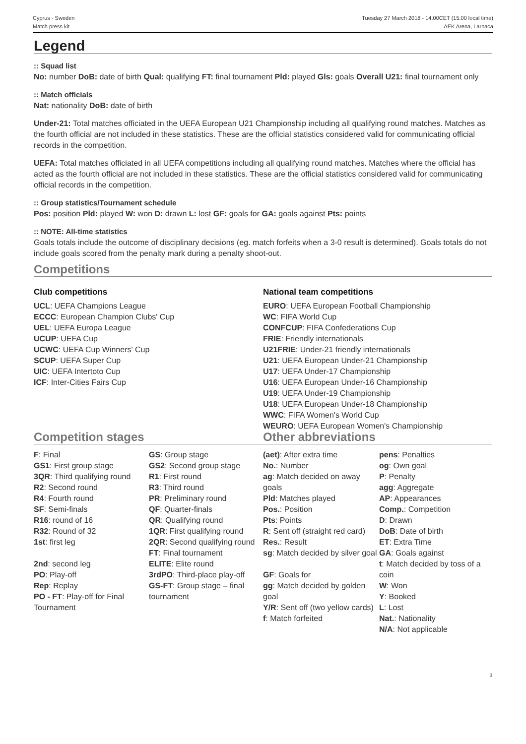Cyprus - Sweden
Match press kit
Tuesday 27 March 2018 - 14.00CET (15.00 local time)
AEK Arena, Larnaca
Legend
:: Squad list
No: number DoB: date of birth Qual: qualifying FT: final tournament Pld: played Gls: goals Overall U21: final tournament only
:: Match officials
Nat: nationality DoB: date of birth
Under-21: Total matches officiated in the UEFA European U21 Championship including all qualifying round matches. Matches as the fourth official are not included in these statistics. These are the official statistics considered valid for communicating official records in the competition.
UEFA: Total matches officiated in all UEFA competitions including all qualifying round matches. Matches where the official has acted as the fourth official are not included in these statistics. These are the official statistics considered valid for communicating official records in the competition.
:: Group statistics/Tournament schedule
Pos: position Pld: played W: won D: drawn L: lost GF: goals for GA: goals against Pts: points
:: NOTE: All-time statistics
Goals totals include the outcome of disciplinary decisions (eg. match forfeits when a 3-0 result is determined). Goals totals do not include goals scored from the penalty mark during a penalty shoot-out.
Competitions
Club competitions
UCL: UEFA Champions League
ECCC: European Champion Clubs' Cup
UEL: UEFA Europa League
UCUP: UEFA Cup
UCWC: UEFA Cup Winners' Cup
SCUP: UEFA Super Cup
UIC: UEFA Intertoto Cup
ICF: Inter-Cities Fairs Cup
National team competitions
EURO: UEFA European Football Championship
WC: FIFA World Cup
CONFCUP: FIFA Confederations Cup
FRIE: Friendly internationals
U21FRIE: Under-21 friendly internationals
U21: UEFA European Under-21 Championship
U17: UEFA Under-17 Championship
U16: UEFA European Under-16 Championship
U19: UEFA Under-19 Championship
U18: UEFA European Under-18 Championship
WWC: FIFA Women's World Cup
WEURO: UEFA European Women's Championship
Competition stages
| F : Final GS1 : First group stage 3QR : Third qualifying round R2 : Second round R4 : Fourth round SF : Semi-finals R16 : round of 16 R32 : Round of 32 1st : first leg 2nd : second leg PO : Play-off Rep : Replay PO - FT : Play-off for Final Tournament | GS : Group stage GS2 : Second group stage R1 : First round R3 : Third round PR : Preliminary round QF : Quarter-finals QR : Qualifying round 1QR : First qualifying round 2QR : Second qualifying round FT : Final tournament ELITE : Elite round 3rdPO : Third-place play-off GS-FT : Group stage – final tournament |
Other abbreviations
| (aet) : After extra time No. : Number ag : Match decided on away goals Pld : Matches played Pos. : Position Pts : Points R : Sent off (straight red card) Res. : Result sg : Match decided by silver goal GF : Goals for gg : Match decided by golden goal Y/R : Sent off (two yellow cards) f : Match forfeited | pens : Penalties og : Own goal P : Penalty agg : Aggregate AP : Appearances Comp. : Competition D : Drawn DoB : Date of birth ET : Extra Time GA : Goals against t : Match decided by toss of a coin W : Won Y : Booked L : Lost Nat. : Nationality N/A : Not applicable |
3